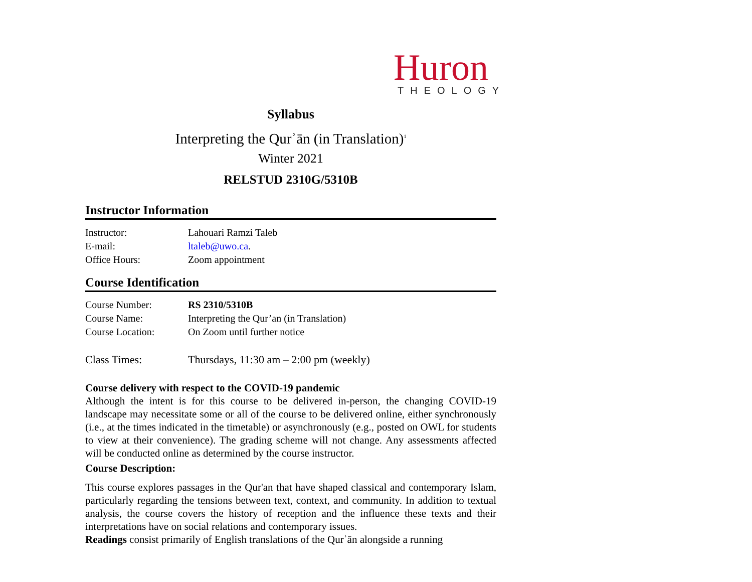Huron
THEOLOGY
Syllabus
Interpreting the Qurʾān (in Translation)<sup>1</sup>
Winter 2021
RELSTUD 2310G/5310B
Instructor Information
Instructor: Lahouari Ramzi Taleb
E-mail: ltaleb@uwo.ca.
Office Hours: Zoom appointment
Course Identification
Course Number: RS 2310/5310B
Course Name: Interpreting the Qur’an (in Translation)
Course Location: On Zoom until further notice
Class Times: Thursdays, 11:30 am – 2:00 pm (weekly)
Course delivery with respect to the COVID-19 pandemic
Although the intent is for this course to be delivered in-person, the changing COVID-19 landscape may necessitate some or all of the course to be delivered online, either synchronously (i.e., at the times indicated in the timetable) or asynchronously (e.g., posted on OWL for students to view at their convenience). The grading scheme will not change. Any assessments affected will be conducted online as determined by the course instructor.
Course Description:
This course explores passages in the Qur'an that have shaped classical and contemporary Islam, particularly regarding the tensions between text, context, and community. In addition to textual analysis, the course covers the history of reception and the influence these texts and their interpretations have on social relations and contemporary issues.
Readings consist primarily of English translations of the Qurʾān alongside a running